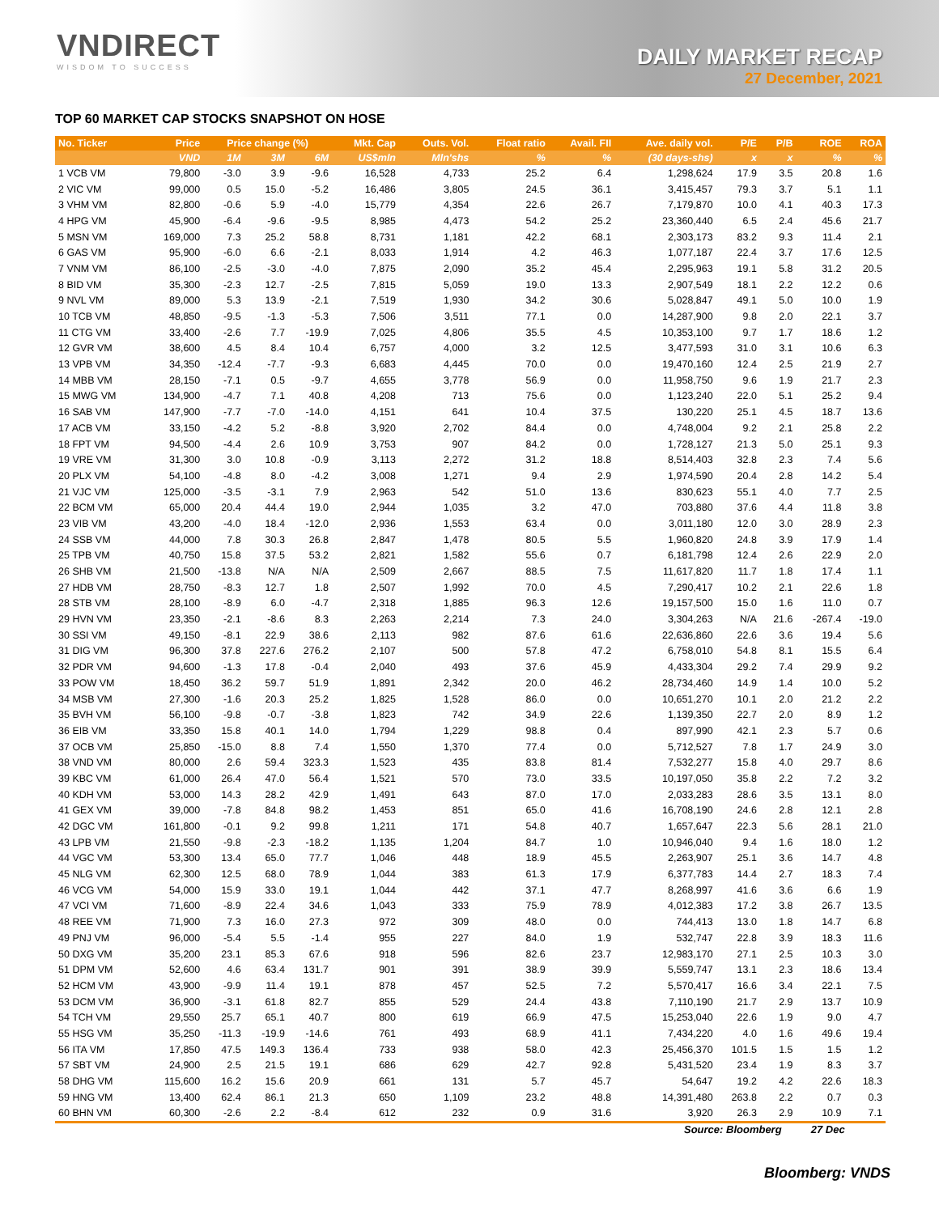VNDIRECT
WISDOM TO SUCCESS
DAILY MARKET RECAP
27 December, 2021
TOP 60 MARKET CAP STOCKS SNAPSHOT ON HOSE
| No. Ticker | Price | Price change (%) | | | Mkt. Cap | Outs. Vol. | Float ratio | Avail. FII | Ave. daily vol. | P/E | P/B | ROE | ROA |
| --- | --- | --- | --- | --- | --- | --- | --- | --- | --- | --- | --- | --- | --- |
| | VND | 1M | 3M | 6M | US$mln | Mln'shs | % | % | (30 days-shs) | x | x | % | % |
| 1 VCB VM | 79,800 | -3.0 | 3.9 | -9.6 | 16,528 | 4,733 | 25.2 | 6.4 | 1,298,624 | 17.9 | 3.5 | 20.8 | 1.6 |
| 2 VIC VM | 99,000 | 0.5 | 15.0 | -5.2 | 16,486 | 3,805 | 24.5 | 36.1 | 3,415,457 | 79.3 | 3.7 | 5.1 | 1.1 |
| 3 VHM VM | 82,800 | -0.6 | 5.9 | -4.0 | 15,779 | 4,354 | 22.6 | 26.7 | 7,179,870 | 10.0 | 4.1 | 40.3 | 17.3 |
| 4 HPG VM | 45,900 | -6.4 | -9.6 | -9.5 | 8,985 | 4,473 | 54.2 | 25.2 | 23,360,440 | 6.5 | 2.4 | 45.6 | 21.7 |
| 5 MSN VM | 169,000 | 7.3 | 25.2 | 58.8 | 8,731 | 1,181 | 42.2 | 68.1 | 2,303,173 | 83.2 | 9.3 | 11.4 | 2.1 |
| 6 GAS VM | 95,900 | -6.0 | 6.6 | -2.1 | 8,033 | 1,914 | 4.2 | 46.3 | 1,077,187 | 22.4 | 3.7 | 17.6 | 12.5 |
| 7 VNM VM | 86,100 | -2.5 | -3.0 | -4.0 | 7,875 | 2,090 | 35.2 | 45.4 | 2,295,963 | 19.1 | 5.8 | 31.2 | 20.5 |
| 8 BID VM | 35,300 | -2.3 | 12.7 | -2.5 | 7,815 | 5,059 | 19.0 | 13.3 | 2,907,549 | 18.1 | 2.2 | 12.2 | 0.6 |
| 9 NVL VM | 89,000 | 5.3 | 13.9 | -2.1 | 7,519 | 1,930 | 34.2 | 30.6 | 5,028,847 | 49.1 | 5.0 | 10.0 | 1.9 |
| 10 TCB VM | 48,850 | -9.5 | -1.3 | -5.3 | 7,506 | 3,511 | 77.1 | 0.0 | 14,287,900 | 9.8 | 2.0 | 22.1 | 3.7 |
| 11 CTG VM | 33,400 | -2.6 | 7.7 | -19.9 | 7,025 | 4,806 | 35.5 | 4.5 | 10,353,100 | 9.7 | 1.7 | 18.6 | 1.2 |
| 12 GVR VM | 38,600 | 4.5 | 8.4 | 10.4 | 6,757 | 4,000 | 3.2 | 12.5 | 3,477,593 | 31.0 | 3.1 | 10.6 | 6.3 |
| 13 VPB VM | 34,350 | -12.4 | -7.7 | -9.3 | 6,683 | 4,445 | 70.0 | 0.0 | 19,470,160 | 12.4 | 2.5 | 21.9 | 2.7 |
| 14 MBB VM | 28,150 | -7.1 | 0.5 | -9.7 | 4,655 | 3,778 | 56.9 | 0.0 | 11,958,750 | 9.6 | 1.9 | 21.7 | 2.3 |
| 15 MWG VM | 134,900 | -4.7 | 7.1 | 40.8 | 4,208 | 713 | 75.6 | 0.0 | 1,123,240 | 22.0 | 5.1 | 25.2 | 9.4 |
| 16 SAB VM | 147,900 | -7.7 | -7.0 | -14.0 | 4,151 | 641 | 10.4 | 37.5 | 130,220 | 25.1 | 4.5 | 18.7 | 13.6 |
| 17 ACB VM | 33,150 | -4.2 | 5.2 | -8.8 | 3,920 | 2,702 | 84.4 | 0.0 | 4,748,004 | 9.2 | 2.1 | 25.8 | 2.2 |
| 18 FPT VM | 94,500 | -4.4 | 2.6 | 10.9 | 3,753 | 907 | 84.2 | 0.0 | 1,728,127 | 21.3 | 5.0 | 25.1 | 9.3 |
| 19 VRE VM | 31,300 | 3.0 | 10.8 | -0.9 | 3,113 | 2,272 | 31.2 | 18.8 | 8,514,403 | 32.8 | 2.3 | 7.4 | 5.6 |
| 20 PLX VM | 54,100 | -4.8 | 8.0 | -4.2 | 3,008 | 1,271 | 9.4 | 2.9 | 1,974,590 | 20.4 | 2.8 | 14.2 | 5.4 |
| 21 VJC VM | 125,000 | -3.5 | -3.1 | 7.9 | 2,963 | 542 | 51.0 | 13.6 | 830,623 | 55.1 | 4.0 | 7.7 | 2.5 |
| 22 BCM VM | 65,000 | 20.4 | 44.4 | 19.0 | 2,944 | 1,035 | 3.2 | 47.0 | 703,880 | 37.6 | 4.4 | 11.8 | 3.8 |
| 23 VIB VM | 43,200 | -4.0 | 18.4 | -12.0 | 2,936 | 1,553 | 63.4 | 0.0 | 3,011,180 | 12.0 | 3.0 | 28.9 | 2.3 |
| 24 SSB VM | 44,000 | 7.8 | 30.3 | 26.8 | 2,847 | 1,478 | 80.5 | 5.5 | 1,960,820 | 24.8 | 3.9 | 17.9 | 1.4 |
| 25 TPB VM | 40,750 | 15.8 | 37.5 | 53.2 | 2,821 | 1,582 | 55.6 | 0.7 | 6,181,798 | 12.4 | 2.6 | 22.9 | 2.0 |
| 26 SHB VM | 21,500 | -13.8 | N/A | N/A | 2,509 | 2,667 | 88.5 | 7.5 | 11,617,820 | 11.7 | 1.8 | 17.4 | 1.1 |
| 27 HDB VM | 28,750 | -8.3 | 12.7 | 1.8 | 2,507 | 1,992 | 70.0 | 4.5 | 7,290,417 | 10.2 | 2.1 | 22.6 | 1.8 |
| 28 STB VM | 28,100 | -8.9 | 6.0 | -4.7 | 2,318 | 1,885 | 96.3 | 12.6 | 19,157,500 | 15.0 | 1.6 | 11.0 | 0.7 |
| 29 HVN VM | 23,350 | -2.1 | -8.6 | 8.3 | 2,263 | 2,214 | 7.3 | 24.0 | 3,304,263 | N/A | 21.6 | -267.4 | -19.0 |
| 30 SSI VM | 49,150 | -8.1 | 22.9 | 38.6 | 2,113 | 982 | 87.6 | 61.6 | 22,636,860 | 22.6 | 3.6 | 19.4 | 5.6 |
| 31 DIG VM | 96,300 | 37.8 | 227.6 | 276.2 | 2,107 | 500 | 57.8 | 47.2 | 6,758,010 | 54.8 | 8.1 | 15.5 | 6.4 |
| 32 PDR VM | 94,600 | -1.3 | 17.8 | -0.4 | 2,040 | 493 | 37.6 | 45.9 | 4,433,304 | 29.2 | 7.4 | 29.9 | 9.2 |
| 33 POW VM | 18,450 | 36.2 | 59.7 | 51.9 | 1,891 | 2,342 | 20.0 | 46.2 | 28,734,460 | 14.9 | 1.4 | 10.0 | 5.2 |
| 34 MSB VM | 27,300 | -1.6 | 20.3 | 25.2 | 1,825 | 1,528 | 86.0 | 0.0 | 10,651,270 | 10.1 | 2.0 | 21.2 | 2.2 |
| 35 BVH VM | 56,100 | -9.8 | -0.7 | -3.8 | 1,823 | 742 | 34.9 | 22.6 | 1,139,350 | 22.7 | 2.0 | 8.9 | 1.2 |
| 36 EIB VM | 33,350 | 15.8 | 40.1 | 14.0 | 1,794 | 1,229 | 98.8 | 0.4 | 897,990 | 42.1 | 2.3 | 5.7 | 0.6 |
| 37 OCB VM | 25,850 | -15.0 | 8.8 | 7.4 | 1,550 | 1,370 | 77.4 | 0.0 | 5,712,527 | 7.8 | 1.7 | 24.9 | 3.0 |
| 38 VND VM | 80,000 | 2.6 | 59.4 | 323.3 | 1,523 | 435 | 83.8 | 81.4 | 7,532,277 | 15.8 | 4.0 | 29.7 | 8.6 |
| 39 KBC VM | 61,000 | 26.4 | 47.0 | 56.4 | 1,521 | 570 | 73.0 | 33.5 | 10,197,050 | 35.8 | 2.2 | 7.2 | 3.2 |
| 40 KDH VM | 53,000 | 14.3 | 28.2 | 42.9 | 1,491 | 643 | 87.0 | 17.0 | 2,033,283 | 28.6 | 3.5 | 13.1 | 8.0 |
| 41 GEX VM | 39,000 | -7.8 | 84.8 | 98.2 | 1,453 | 851 | 65.0 | 41.6 | 16,708,190 | 24.6 | 2.8 | 12.1 | 2.8 |
| 42 DGC VM | 161,800 | -0.1 | 9.2 | 99.8 | 1,211 | 171 | 54.8 | 40.7 | 1,657,647 | 22.3 | 5.6 | 28.1 | 21.0 |
| 43 LPB VM | 21,550 | -9.8 | -2.3 | -18.2 | 1,135 | 1,204 | 84.7 | 1.0 | 10,946,040 | 9.4 | 1.6 | 18.0 | 1.2 |
| 44 VGC VM | 53,300 | 13.4 | 65.0 | 77.7 | 1,046 | 448 | 18.9 | 45.5 | 2,263,907 | 25.1 | 3.6 | 14.7 | 4.8 |
| 45 NLG VM | 62,300 | 12.5 | 68.0 | 78.9 | 1,044 | 383 | 61.3 | 17.9 | 6,377,783 | 14.4 | 2.7 | 18.3 | 7.4 |
| 46 VCG VM | 54,000 | 15.9 | 33.0 | 19.1 | 1,044 | 442 | 37.1 | 47.7 | 8,268,997 | 41.6 | 3.6 | 6.6 | 1.9 |
| 47 VCI VM | 71,600 | -8.9 | 22.4 | 34.6 | 1,043 | 333 | 75.9 | 78.9 | 4,012,383 | 17.2 | 3.8 | 26.7 | 13.5 |
| 48 REE VM | 71,900 | 7.3 | 16.0 | 27.3 | 972 | 309 | 48.0 | 0.0 | 744,413 | 13.0 | 1.8 | 14.7 | 6.8 |
| 49 PNJ VM | 96,000 | -5.4 | 5.5 | -1.4 | 955 | 227 | 84.0 | 1.9 | 532,747 | 22.8 | 3.9 | 18.3 | 11.6 |
| 50 DXG VM | 35,200 | 23.1 | 85.3 | 67.6 | 918 | 596 | 82.6 | 23.7 | 12,983,170 | 27.1 | 2.5 | 10.3 | 3.0 |
| 51 DPM VM | 52,600 | 4.6 | 63.4 | 131.7 | 901 | 391 | 38.9 | 39.9 | 5,559,747 | 13.1 | 2.3 | 18.6 | 13.4 |
| 52 HCM VM | 43,900 | -9.9 | 11.4 | 19.1 | 878 | 457 | 52.5 | 7.2 | 5,570,417 | 16.6 | 3.4 | 22.1 | 7.5 |
| 53 DCM VM | 36,900 | -3.1 | 61.8 | 82.7 | 855 | 529 | 24.4 | 43.8 | 7,110,190 | 21.7 | 2.9 | 13.7 | 10.9 |
| 54 TCH VM | 29,550 | 25.7 | 65.1 | 40.7 | 800 | 619 | 66.9 | 47.5 | 15,253,040 | 22.6 | 1.9 | 9.0 | 4.7 |
| 55 HSG VM | 35,250 | -11.3 | -19.9 | -14.6 | 761 | 493 | 68.9 | 41.1 | 7,434,220 | 4.0 | 1.6 | 49.6 | 19.4 |
| 56 ITA VM | 17,850 | 47.5 | 149.3 | 136.4 | 733 | 938 | 58.0 | 42.3 | 25,456,370 | 101.5 | 1.5 | 1.5 | 1.2 |
| 57 SBT VM | 24,900 | 2.5 | 21.5 | 19.1 | 686 | 629 | 42.7 | 92.8 | 5,431,520 | 23.4 | 1.9 | 8.3 | 3.7 |
| 58 DHG VM | 115,600 | 16.2 | 15.6 | 20.9 | 661 | 131 | 5.7 | 45.7 | 54,647 | 19.2 | 4.2 | 22.6 | 18.3 |
| 59 HNG VM | 13,400 | 62.4 | 86.1 | 21.3 | 650 | 1,109 | 23.2 | 48.8 | 14,391,480 | 263.8 | 2.2 | 0.7 | 0.3 |
| 60 BHN VM | 60,300 | -2.6 | 2.2 | -8.4 | 612 | 232 | 0.9 | 31.6 | 3,920 | 26.3 | 2.9 | 10.9 | 7.1 |
Source: Bloomberg 27 Dec
Bloomberg: VNDS